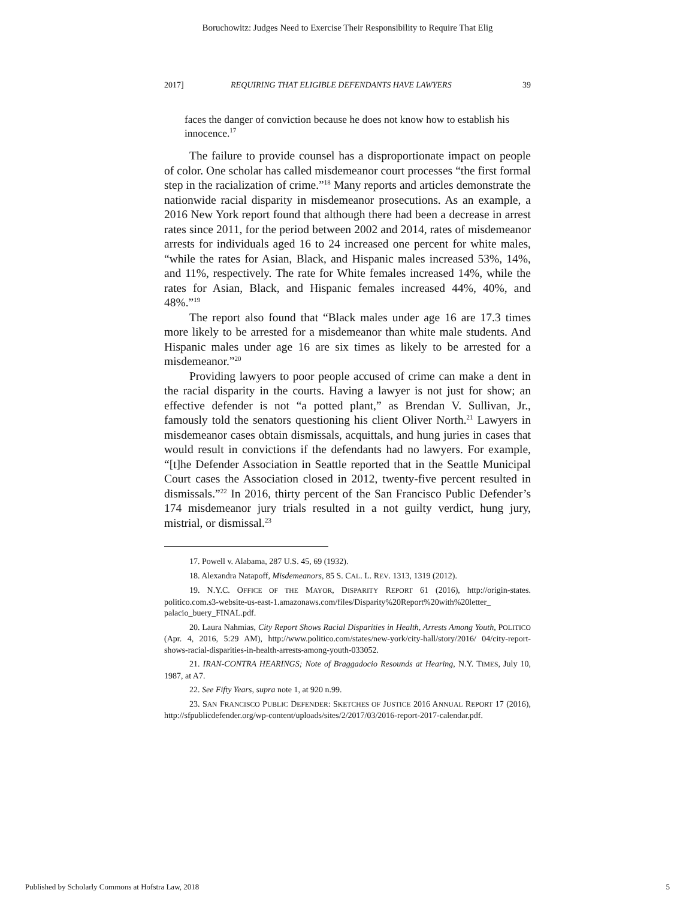Boruchowitz: Judges Need to Exercise Their Responsibility to Require That Elig
2017] REQUIRING THAT ELIGIBLE DEFENDANTS HAVE LAWYERS 39
faces the danger of conviction because he does not know how to establish his innocence.<sup>17</sup>
The failure to provide counsel has a disproportionate impact on people of color. One scholar has called misdemeanor court processes “the first formal step in the racialization of crime.”<sup>18</sup> Many reports and articles demonstrate the nationwide racial disparity in misdemeanor prosecutions. As an example, a 2016 New York report found that although there had been a decrease in arrest rates since 2011, for the period between 2002 and 2014, rates of misdemeanor arrests for individuals aged 16 to 24 increased one percent for white males, “while the rates for Asian, Black, and Hispanic males increased 53%, 14%, and 11%, respectively. The rate for White females increased 14%, while the rates for Asian, Black, and Hispanic females increased 44%, 40%, and 48%.”<sup>19</sup>
The report also found that “Black males under age 16 are 17.3 times more likely to be arrested for a misdemeanor than white male students. And Hispanic males under age 16 are six times as likely to be arrested for a misdemeanor.”<sup>20</sup>
Providing lawyers to poor people accused of crime can make a dent in the racial disparity in the courts. Having a lawyer is not just for show; an effective defender is not “a potted plant,” as Brendan V. Sullivan, Jr., famously told the senators questioning his client Oliver North.<sup>21</sup> Lawyers in misdemeanor cases obtain dismissals, acquittals, and hung juries in cases that would result in convictions if the defendants had no lawyers. For example, “[t]he Defender Association in Seattle reported that in the Seattle Municipal Court cases the Association closed in 2012, twenty-five percent resulted in dismissals.”<sup>22</sup> In 2016, thirty percent of the San Francisco Public Defender’s 174 misdemeanor jury trials resulted in a not guilty verdict, hung jury, mistrial, or dismissal.<sup>23</sup>
17. Powell v. Alabama, 287 U.S. 45, 69 (1932).
18. Alexandra Natapoff, Misdemeanors, 85 S. CAL. L. REV. 1313, 1319 (2012).
19. N.Y.C. OFFICE OF THE MAYOR, DISPARITY REPORT 61 (2016), http://origin-states. politico.com.s3-website-us-east-1.amazonaws.com/files/Disparity%20Report%20with%20letter_ palacio_buery_FINAL.pdf.
20. Laura Nahmias, City Report Shows Racial Disparities in Health, Arrests Among Youth, POLITICO (Apr. 4, 2016, 5:29 AM), http://www.politico.com/states/new-york/city-hall/story/2016/ 04/city-report-shows-racial-disparities-in-health-arrests-among-youth-033052.
21. IRAN-CONTRA HEARINGS; Note of Braggadocio Resounds at Hearing, N.Y. TIMES, July 10, 1987, at A7.
22. See Fifty Years, supra note 1, at 920 n.99.
23. SAN FRANCISCO PUBLIC DEFENDER: SKETCHES OF JUSTICE 2016 ANNUAL REPORT 17 (2016), http://sfpublicdefender.org/wp-content/uploads/sites/2/2017/03/2016-report-2017-calendar.pdf.
Published by Scholarly Commons at Hofstra Law, 2018 5